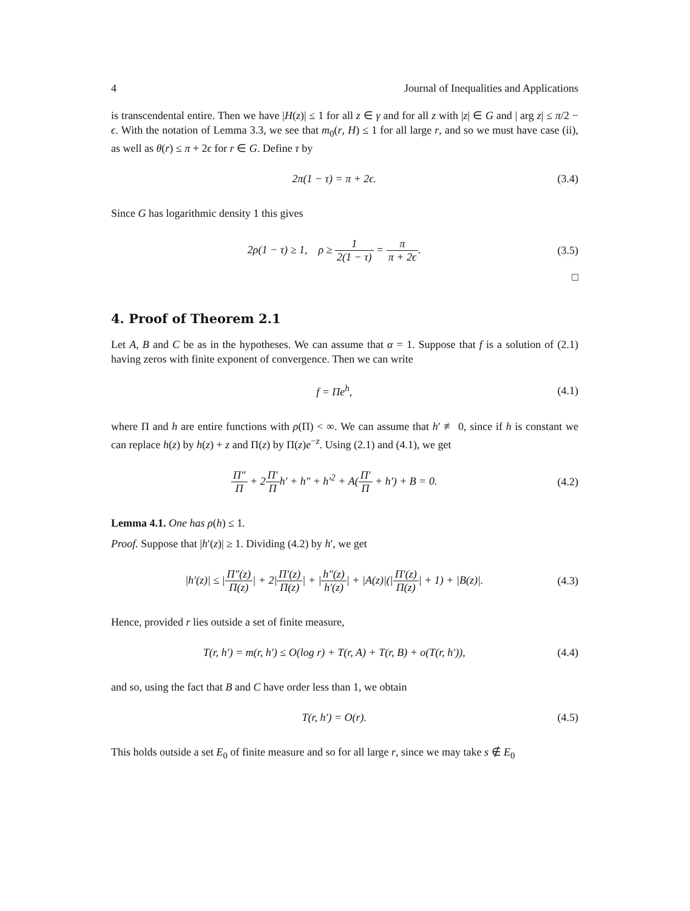4 Journal of Inequalities and Applications
is transcendental entire. Then we have |H(z)| ≤ 1 for all z ∈ γ and for all z with |z| ∈ G and | arg z| ≤ π/2 − ϵ. With the notation of Lemma 3.3, we see that m<sub>0</sub>(r, H) ≤ 1 for all large r, and so we must have case (ii), as well as θ(r) ≤ π + 2ϵ for r ∈ G. Define τ by
2π(1 − τ) = π + 2ϵ. (3.4)
Since G has logarithmic density 1 this gives
2ρ(1 − τ) ≥ 1, ρ ≥ 1 2(1 − τ) = π π + 2ϵ. (3.5)
□
4. Proof of Theorem 2.1
Let A, B and C be as in the hypotheses. We can assume that α = 1. Suppose that f is a solution of (2.1) having zeros with finite exponent of convergence. Then we can write
f = Πe<sup>h</sup>, (4.1)
where Π and h are entire functions with ρ(Π) < ∞. We can assume that h′ ≢ 0, since if h is constant we can replace h(z) by h(z) + z and Π(z) by Π(z)e<sup>−z</sup>. Using (2.1) and (4.1), we get
Π″ Π + 2Π′ Πh′ + h″ + h′<sup>2</sup> + A(Π′ Π + h′) + B = 0. (4.2)
Lemma 4.1. One has ρ(h) ≤ 1.
Proof. Suppose that |h′(z)| ≥ 1. Dividing (4.2) by h′, we get
|h′(z)| ≤ |Π″(z) Π(z)| + 2|Π′(z) Π(z)| + |h″(z) h′(z)| + |A(z)|(|Π′(z) Π(z)| + 1) + |B(z)|. (4.3)
Hence, provided r lies outside a set of finite measure,
T(r, h′) = m(r, h′) ≤ O(log r) + T(r, A) + T(r, B) + o(T(r, h′)), (4.4)
and so, using the fact that B and C have order less than 1, we obtain
T(r, h′) = O(r). (4.5)
This holds outside a set E<sub>0</sub> of finite measure and so for all large r, since we may take s ∉ E<sub>0</sub>